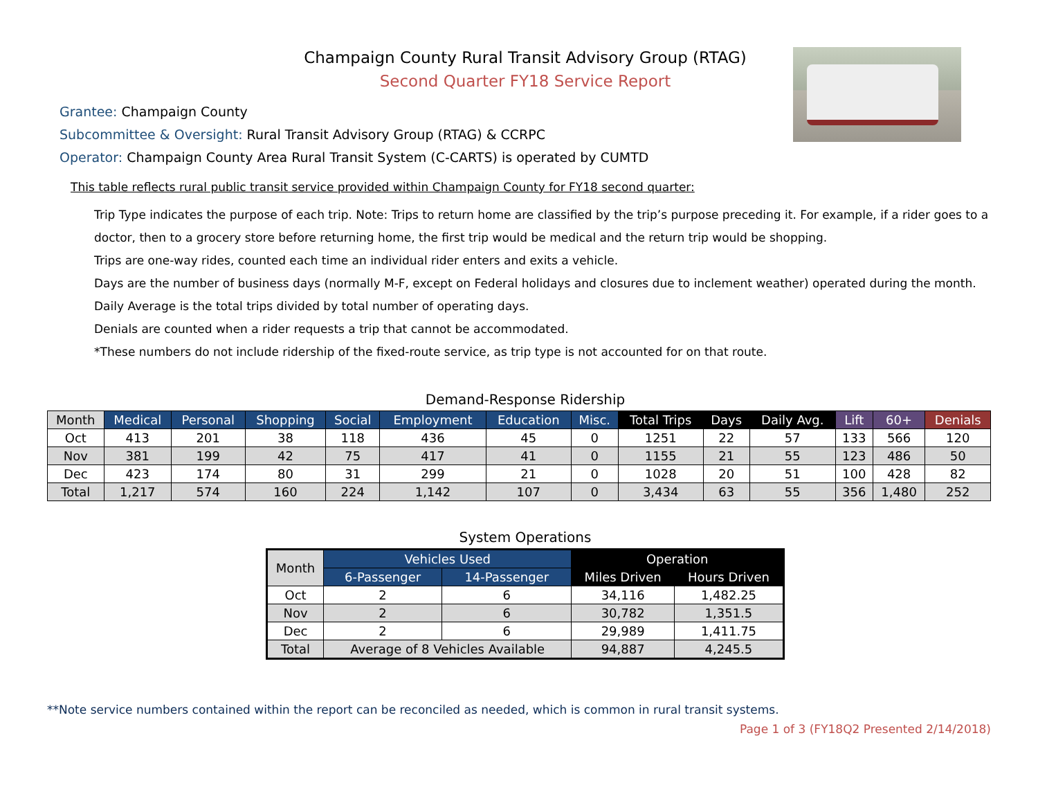Champaign County Rural Transit Advisory Group (RTAG)
Second Quarter FY18 Service Report
Grantee: Champaign County
Subcommittee & Oversight: Rural Transit Advisory Group (RTAG) & CCRPC
Operator: Champaign County Area Rural Transit System (C-CARTS) is operated by CUMTD
This table reflects rural public transit service provided within Champaign County for FY18 second quarter:
Trip Type indicates the purpose of each trip. Note: Trips to return home are classified by the trip’s purpose preceding it. For example, if a rider goes to a doctor, then to a grocery store before returning home, the first trip would be medical and the return trip would be shopping.
Trips are one-way rides, counted each time an individual rider enters and exits a vehicle.
Days are the number of business days (normally M-F, except on Federal holidays and closures due to inclement weather) operated during the month.
Daily Average is the total trips divided by total number of operating days.
Denials are counted when a rider requests a trip that cannot be accommodated.
*These numbers do not include ridership of the fixed-route service, as trip type is not accounted for on that route.
Demand-Response Ridership
| Month | Medical | Personal | Shopping | Social | Employment | Education | Misc. | Total Trips | Days | Daily Avg. | Lift | 60+ | Denials |
| --- | --- | --- | --- | --- | --- | --- | --- | --- | --- | --- | --- | --- | --- |
| Oct | 413 | 201 | 38 | 118 | 436 | 45 | 0 | 1251 | 22 | 57 | 133 | 566 | 120 |
| Nov | 381 | 199 | 42 | 75 | 417 | 41 | 0 | 1155 | 21 | 55 | 123 | 486 | 50 |
| Dec | 423 | 174 | 80 | 31 | 299 | 21 | 0 | 1028 | 20 | 51 | 100 | 428 | 82 |
| Total | 1,217 | 574 | 160 | 224 | 1,142 | 107 | 0 | 3,434 | 63 | 55 | 356 | 1,480 | 252 |
System Operations
| Month | Vehicles Used | | Operation | |
| --- | --- | --- | --- | --- |
| | 6-Passenger | 14-Passenger | Miles Driven | Hours Driven |
| Oct | 2 | 6 | 34,116 | 1,482.25 |
| Nov | 2 | 6 | 30,782 | 1,351.5 |
| Dec | 2 | 6 | 29,989 | 1,411.75 |
| Total | Average of 8 Vehicles Available | | 94,887 | 4,245.5 |
**Note service numbers contained within the report can be reconciled as needed, which is common in rural transit systems.
Page 1 of 3 (FY18Q2 Presented 2/14/2018)